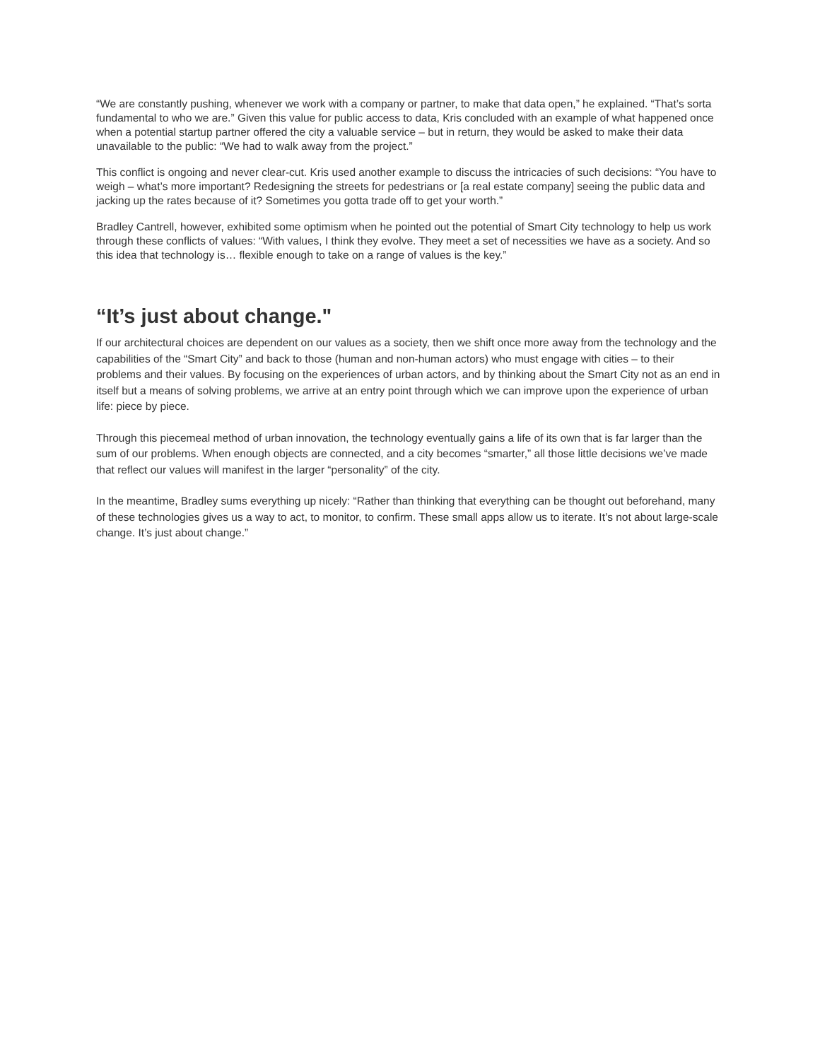“We are constantly pushing, whenever we work with a company or partner, to make that data open,” he explained. “That’s sorta fundamental to who we are.” Given this value for public access to data, Kris concluded with an example of what happened once when a potential startup partner offered the city a valuable service – but in return, they would be asked to make their data unavailable to the public: “We had to walk away from the project.”
This conflict is ongoing and never clear-cut. Kris used another example to discuss the intricacies of such decisions: “You have to weigh – what’s more important? Redesigning the streets for pedestrians or [a real estate company] seeing the public data and jacking up the rates because of it? Sometimes you gotta trade off to get your worth.”
Bradley Cantrell, however, exhibited some optimism when he pointed out the potential of Smart City technology to help us work through these conflicts of values: “With values, I think they evolve. They meet a set of necessities we have as a society. And so this idea that technology is… flexible enough to take on a range of values is the key.”
“It’s just about change."
If our architectural choices are dependent on our values as a society, then we shift once more away from the technology and the capabilities of the “Smart City” and back to those (human and non-human actors) who must engage with cities – to their problems and their values. By focusing on the experiences of urban actors, and by thinking about the Smart City not as an end in itself but a means of solving problems, we arrive at an entry point through which we can improve upon the experience of urban life: piece by piece.
Through this piecemeal method of urban innovation, the technology eventually gains a life of its own that is far larger than the sum of our problems. When enough objects are connected, and a city becomes “smarter,” all those little decisions we’ve made that reflect our values will manifest in the larger “personality” of the city.
In the meantime, Bradley sums everything up nicely: “Rather than thinking that everything can be thought out beforehand, many of these technologies gives us a way to act, to monitor, to confirm. These small apps allow us to iterate. It’s not about large-scale change. It’s just about change.”